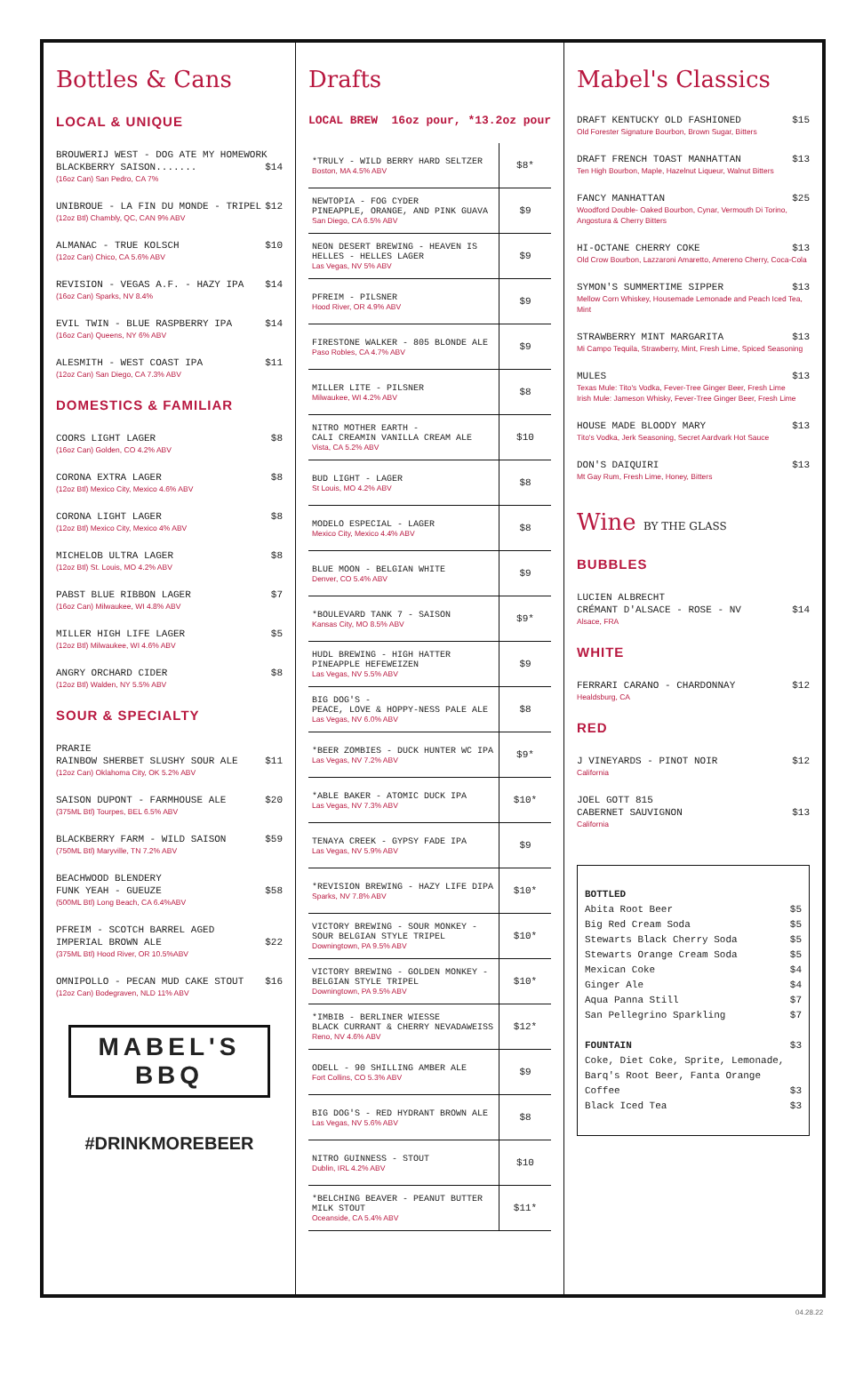Bottles & Cans
LOCAL & UNIQUE
BROUWERIJ WEST - DOG ATE MY HOMEWORK
BLACKBERRY SAISON....... $14
(16oz Can) San Pedro, CA 7%
UNIBROUE - LA FIN DU MONDE - TRIPEL $12
(12oz Btl) Chambly, QC, CAN 9% ABV
ALMANAC - TRUE KOLSCH $10
(12oz Can) Chico, CA 5.6% ABV
REVISION - VEGAS A.F. - HAZY IPA $14
(16oz Can) Sparks, NV 8.4%
EVIL TWIN - BLUE RASPBERRY IPA $14
(16oz Can) Queens, NY 6% ABV
ALESMITH - WEST COAST IPA $11
(12oz Can) San Diego, CA 7.3% ABV
DOMESTICS & FAMILIAR
COORS LIGHT LAGER $8
(16oz Can) Golden, CO 4.2% ABV
CORONA EXTRA LAGER $8
(12oz Btl) Mexico City, Mexico 4.6% ABV
CORONA LIGHT LAGER $8
(12oz Btl) Mexico City, Mexico 4% ABV
MICHELOB ULTRA LAGER $8
(12oz Btl) St. Louis, MO 4.2% ABV
PABST BLUE RIBBON LAGER $7
(16oz Can) Milwaukee, WI 4.8% ABV
MILLER HIGH LIFE LAGER $5
(12oz Btl) Milwaukee, WI 4.6% ABV
ANGRY ORCHARD CIDER $8
(12oz Btl) Walden, NY 5.5% ABV
SOUR & SPECIALTY
PRARIE
RAINBOW SHERBET SLUSHY SOUR ALE $11
(12oz Can) Oklahoma City, OK 5.2% ABV
SAISON DUPONT - FARMHOUSE ALE $20
(375ML Btl) Tourpes, BEL 6.5% ABV
BLACKBERRY FARM - WILD SAISON $59
(750ML Btl) Maryville, TN 7.2% ABV
BEACHWOOD BLENDERY
FUNK YEAH - GUEUZE $58
(500ML Btl) Long Beach, CA 6.4%ABV
PFREIM - SCOTCH BARREL AGED
IMPERIAL BROWN ALE $22
(375ML Btl) Hood River, OR 10.5%ABV
OMNIPOLLO - PECAN MUD CAKE STOUT $16
(12oz Can) Bodegraven, NLD 11% ABV
MABEL'S
BBQ
#DRINKMOREBEER
Drafts
LOCAL BREW 16oz pour, *13.2oz pour
| *TRULY - WILD BERRY HARD SELTZER Boston, MA 4.5% ABV | $8* |
| NEWTOPIA - FOG CYDER PINEAPPLE, ORANGE, AND PINK GUAVA San Diego, CA 6.5% ABV | $9 |
| NEON DESERT BREWING - HEAVEN IS HELLES - HELLES LAGER Las Vegas, NV 5% ABV | $9 |
| PFREIM - PILSNER Hood River, OR 4.9% ABV | $9 |
| FIRESTONE WALKER - 805 BLONDE ALE Paso Robles, CA 4.7% ABV | $9 |
| MILLER LITE - PILSNER Milwaukee, WI 4.2% ABV | $8 |
| NITRO MOTHER EARTH - CALI CREAMIN VANILLA CREAM ALE Vista, CA 5.2% ABV | $10 |
| BUD LIGHT - LAGER St Louis, MO 4.2% ABV | $8 |
| MODELO ESPECIAL - LAGER Mexico City, Mexico 4.4% ABV | $8 |
| BLUE MOON - BELGIAN WHITE Denver, CO 5.4% ABV | $9 |
| *BOULEVARD TANK 7 - SAISON Kansas City, MO 8.5% ABV | $9* |
| HUDL BREWING - HIGH HATTER PINEAPPLE HEFEWEIZEN Las Vegas, NV 5.5% ABV | $9 |
| BIG DOG'S - PEACE, LOVE & HOPPY-NESS PALE ALE Las Vegas, NV 6.0% ABV | $8 |
| *BEER ZOMBIES - DUCK HUNTER WC IPA Las Vegas, NV 7.2% ABV | $9* |
| *ABLE BAKER - ATOMIC DUCK IPA Las Vegas, NV 7.3% ABV | $10* |
| TENAYA CREEK - GYPSY FADE IPA Las Vegas, NV 5.9% ABV | $9 |
| *REVISION BREWING - HAZY LIFE DIPA Sparks, NV 7.8% ABV | $10* |
| VICTORY BREWING - SOUR MONKEY - SOUR BELGIAN STYLE TRIPEL Downingtown, PA 9.5% ABV | $10* |
| VICTORY BREWING - GOLDEN MONKEY - BELGIAN STYLE TRIPEL Downingtown, PA 9.5% ABV | $10* |
| *IMBIB - BERLINER WIESSE BLACK CURRANT & CHERRY NEVADAWEISS Reno, NV 4.6% ABV | $12* |
| ODELL - 90 SHILLING AMBER ALE Fort Collins, CO 5.3% ABV | $9 |
| BIG DOG'S - RED HYDRANT BROWN ALE Las Vegas, NV 5.6% ABV | $8 |
| NITRO GUINNESS - STOUT Dublin, IRL 4.2% ABV | $10 |
| *BELCHING BEAVER - PEANUT BUTTER MILK STOUT Oceanside, CA 5.4% ABV | $11* |
Mabel's Classics
DRAFT KENTUCKY OLD FASHIONED $15
Old Forester Signature Bourbon, Brown Sugar, Bitters
DRAFT FRENCH TOAST MANHATTAN $13
Ten High Bourbon, Maple, Hazelnut Liqueur, Walnut Bitters
FANCY MANHATTAN $25
Woodford Double- Oaked Bourbon, Cynar, Vermouth Di Torino, Angostura & Cherry Bitters
HI-OCTANE CHERRY COKE $13
Old Crow Bourbon, Lazzaroni Amaretto, Amereno Cherry, Coca-Cola
SYMON'S SUMMERTIME SIPPER $13
Mellow Corn Whiskey, Housemade Lemonade and Peach Iced Tea, Mint
STRAWBERRY MINT MARGARITA $13
Mi Campo Tequila, Strawberry, Mint, Fresh Lime, Spiced Seasoning
MULES $13
Texas Mule: Tito's Vodka, Fever-Tree Ginger Beer, Fresh Lime
Irish Mule: Jameson Whisky, Fever-Tree Ginger Beer, Fresh Lime
HOUSE MADE BLOODY MARY $13
Tito's Vodka, Jerk Seasoning, Secret Aardvark Hot Sauce
DON'S DAIQUIRI $13
Mt Gay Rum, Fresh Lime, Honey, Bitters
Wine BY THE GLASS
BUBBLES
LUCIEN ALBRECHT
CRÉMANT D'ALSACE - ROSE - NV $14
Alsace, FRA
WHITE
FERRARI CARANO - CHARDONNAY $12
Healdsburg, CA
RED
J VINEYARDS - PINOT NOIR $12
California
JOEL GOTT 815
CABERNET SAUVIGNON $13
California
BOTTLED
Abita Root Beer $5
Big Red Cream Soda $5
Stewarts Black Cherry Soda $5
Stewarts Orange Cream Soda $5
Mexican Coke $4
Ginger Ale $4
Aqua Panna Still $7
San Pellegrino Sparkling $7
FOUNTAIN $3
Coke, Diet Coke, Sprite, Lemonade,
Barq's Root Beer, Fanta Orange
Coffee $3
Black Iced Tea $3
04.28.22